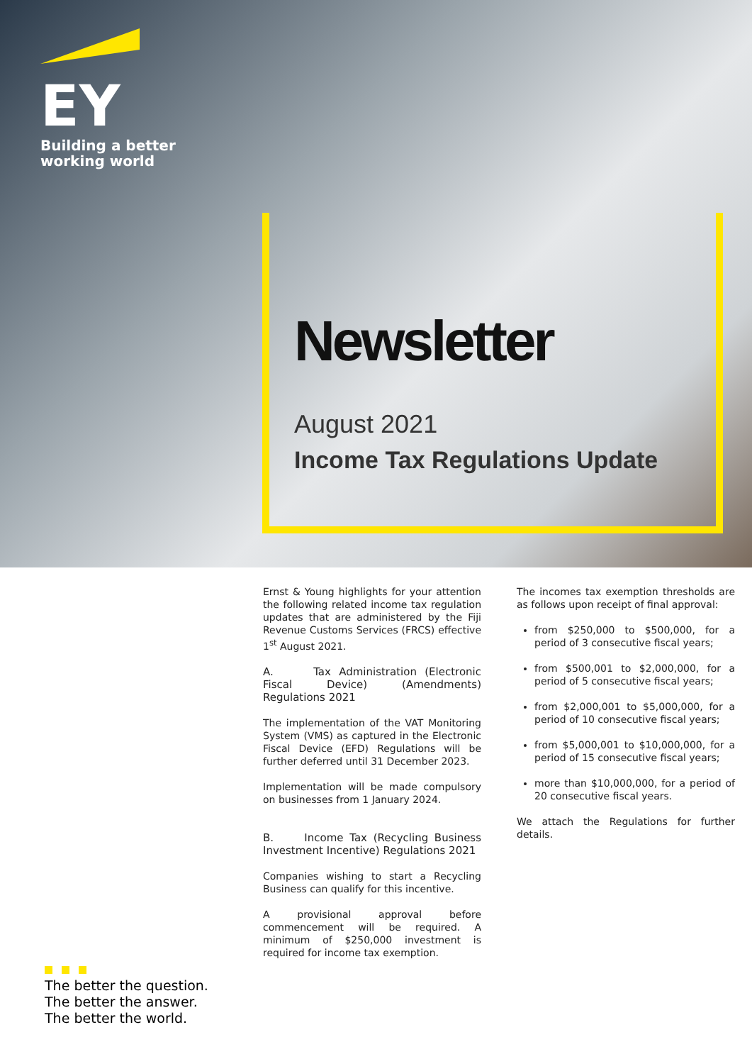EY
Building a better
working world
Newsletter
August 2021
Income Tax Regulations Update
Ernst & Young highlights for your attention the following related income tax regulation updates that are administered by the Fiji Revenue Customs Services (FRCS) effective 1<sup>st</sup> August 2021.
A. Tax Administration (Electronic Fiscal Device) (Amendments) Regulations 2021
The implementation of the VAT Monitoring System (VMS) as captured in the Electronic Fiscal Device (EFD) Regulations will be further deferred until 31 December 2023.
Implementation will be made compulsory on businesses from 1 January 2024.
B. Income Tax (Recycling Business Investment Incentive) Regulations 2021
Companies wishing to start a Recycling Business can qualify for this incentive.
A provisional approval before commencement will be required. A minimum of $250,000 investment is required for income tax exemption.
The incomes tax exemption thresholds are as follows upon receipt of final approval:
from $250,000 to $500,000, for a period of 3 consecutive fiscal years;
from $500,001 to $2,000,000, for a period of 5 consecutive fiscal years;
from $2,000,001 to $5,000,000, for a period of 10 consecutive fiscal years;
from $5,000,001 to $10,000,000, for a period of 15 consecutive fiscal years;
more than $10,000,000, for a period of 20 consecutive fiscal years.
We attach the Regulations for further details.
The better the question.
The better the answer.
The better the world.